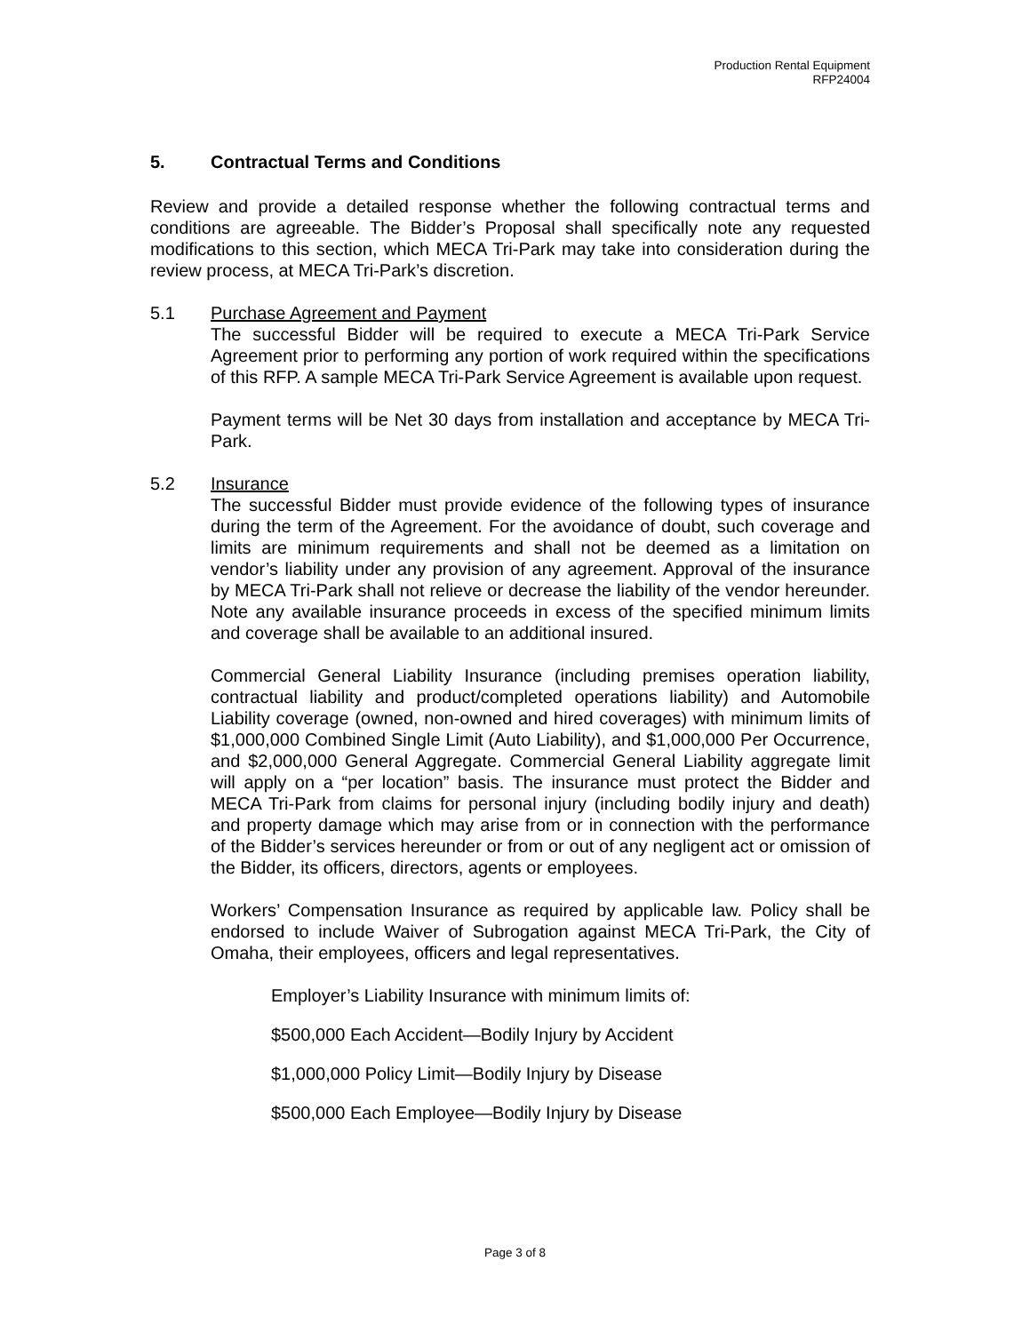Production Rental Equipment
RFP24004
5. Contractual Terms and Conditions
Review and provide a detailed response whether the following contractual terms and conditions are agreeable. The Bidder’s Proposal shall specifically note any requested modifications to this section, which MECA Tri-Park may take into consideration during the review process, at MECA Tri-Park’s discretion.
5.1 Purchase Agreement and Payment
The successful Bidder will be required to execute a MECA Tri-Park Service Agreement prior to performing any portion of work required within the specifications of this RFP. A sample MECA Tri-Park Service Agreement is available upon request.
Payment terms will be Net 30 days from installation and acceptance by MECA Tri-Park.
5.2 Insurance
The successful Bidder must provide evidence of the following types of insurance during the term of the Agreement. For the avoidance of doubt, such coverage and limits are minimum requirements and shall not be deemed as a limitation on vendor’s liability under any provision of any agreement. Approval of the insurance by MECA Tri-Park shall not relieve or decrease the liability of the vendor hereunder. Note any available insurance proceeds in excess of the specified minimum limits and coverage shall be available to an additional insured.
Commercial General Liability Insurance (including premises operation liability, contractual liability and product/completed operations liability) and Automobile Liability coverage (owned, non-owned and hired coverages) with minimum limits of $1,000,000 Combined Single Limit (Auto Liability), and $1,000,000 Per Occurrence, and $2,000,000 General Aggregate. Commercial General Liability aggregate limit will apply on a “per location” basis. The insurance must protect the Bidder and MECA Tri-Park from claims for personal injury (including bodily injury and death) and property damage which may arise from or in connection with the performance of the Bidder’s services hereunder or from or out of any negligent act or omission of the Bidder, its officers, directors, agents or employees.
Workers’ Compensation Insurance as required by applicable law. Policy shall be endorsed to include Waiver of Subrogation against MECA Tri-Park, the City of Omaha, their employees, officers and legal representatives.
Employer’s Liability Insurance with minimum limits of:
$500,000 Each Accident—Bodily Injury by Accident
$1,000,000 Policy Limit—Bodily Injury by Disease
$500,000 Each Employee—Bodily Injury by Disease
Page 3 of 8